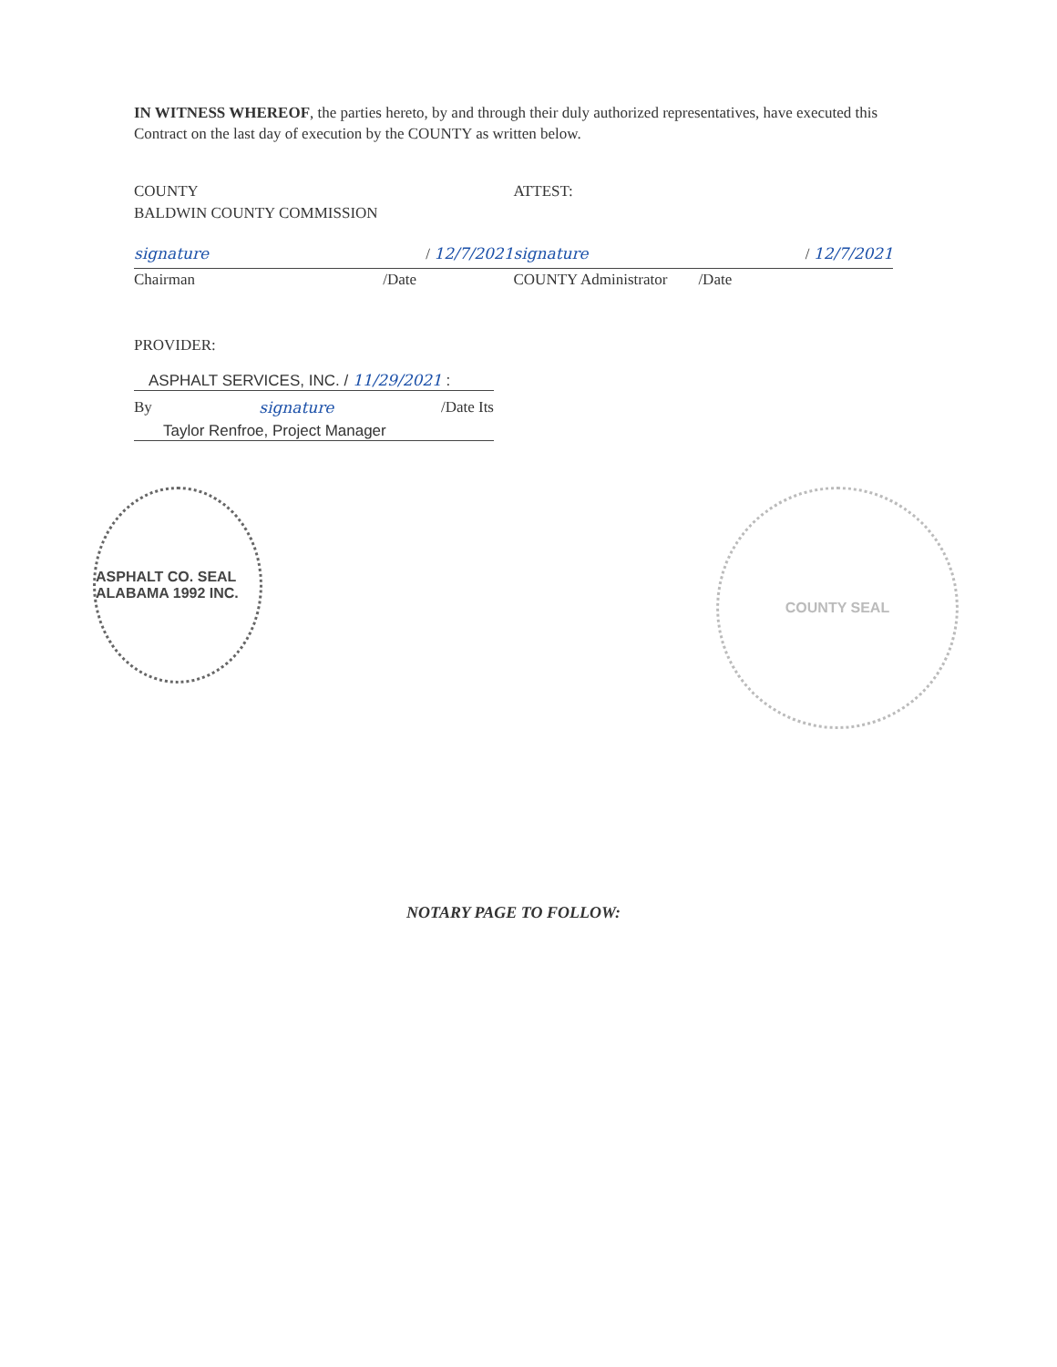IN WITNESS WHEREOF, the parties hereto, by and through their duly authorized representatives, have executed this Contract on the last day of execution by the COUNTY as written below.
COUNTY
BALDWIN COUNTY COMMISSION
signature / 12/7/2021
Chairman /Date
ATTEST:
signature / 12/7/2021
COUNTY Administrator /Date
PROVIDER:
ASPHALT SERVICES, INC. / 11/29/2021 :
By signature /Date Its
Taylor Renfroe, Project Manager
ASPHALT CO. SEAL ALABAMA 1992 INC.
COUNTY SEAL
NOTARY PAGE TO FOLLOW: